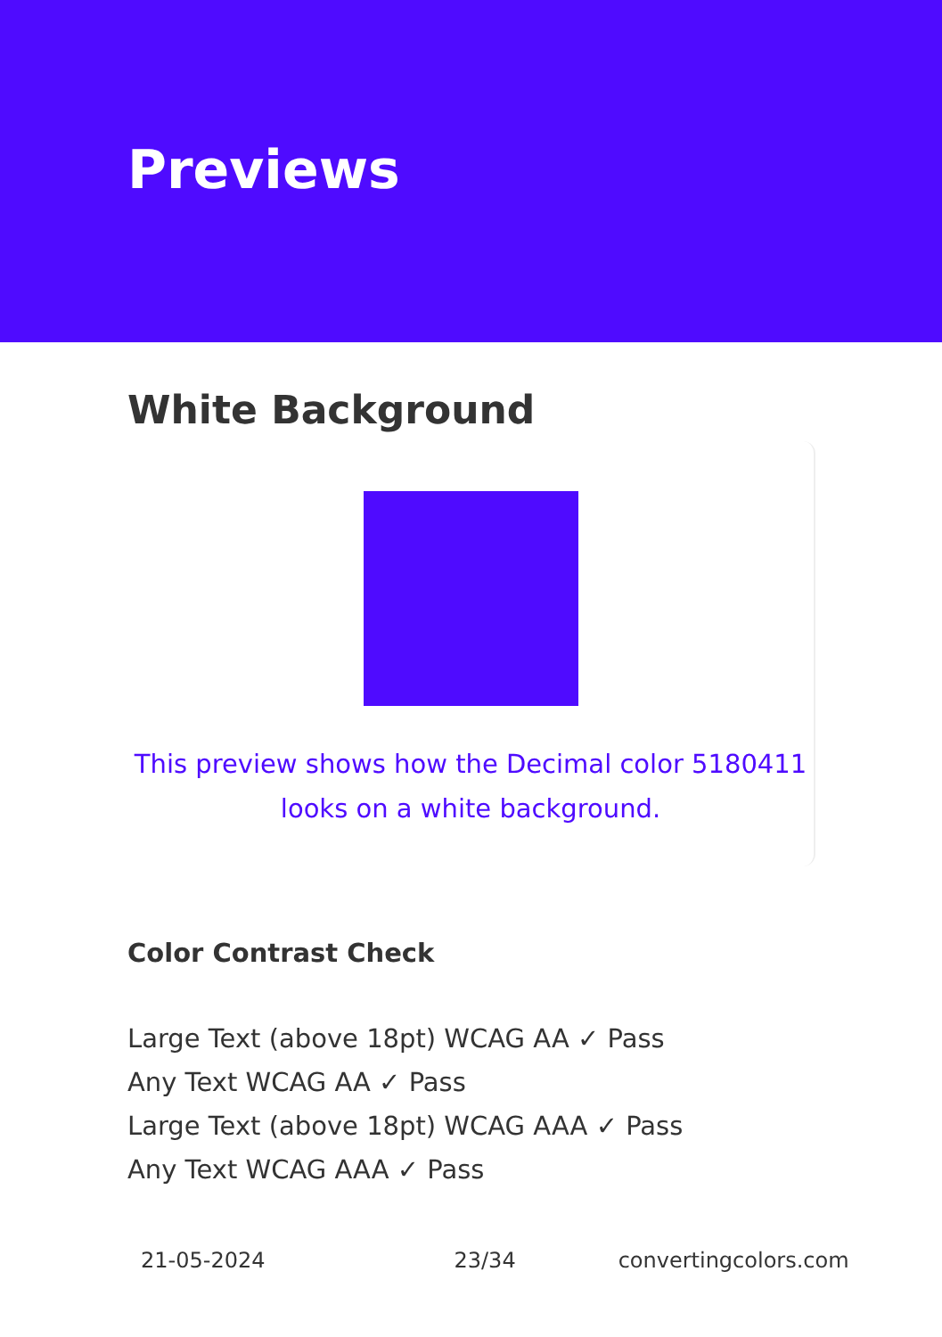Previews
White Background
This preview shows how the Decimal color 5180411
looks on a white background.
Color Contrast Check
Large Text (above 18pt) WCAG AA ✓ Pass
Any Text WCAG AA ✓ Pass
Large Text (above 18pt) WCAG AAA ✓ Pass
Any Text WCAG AAA ✓ Pass
21-05-2024 23/34 convertingcolors.com